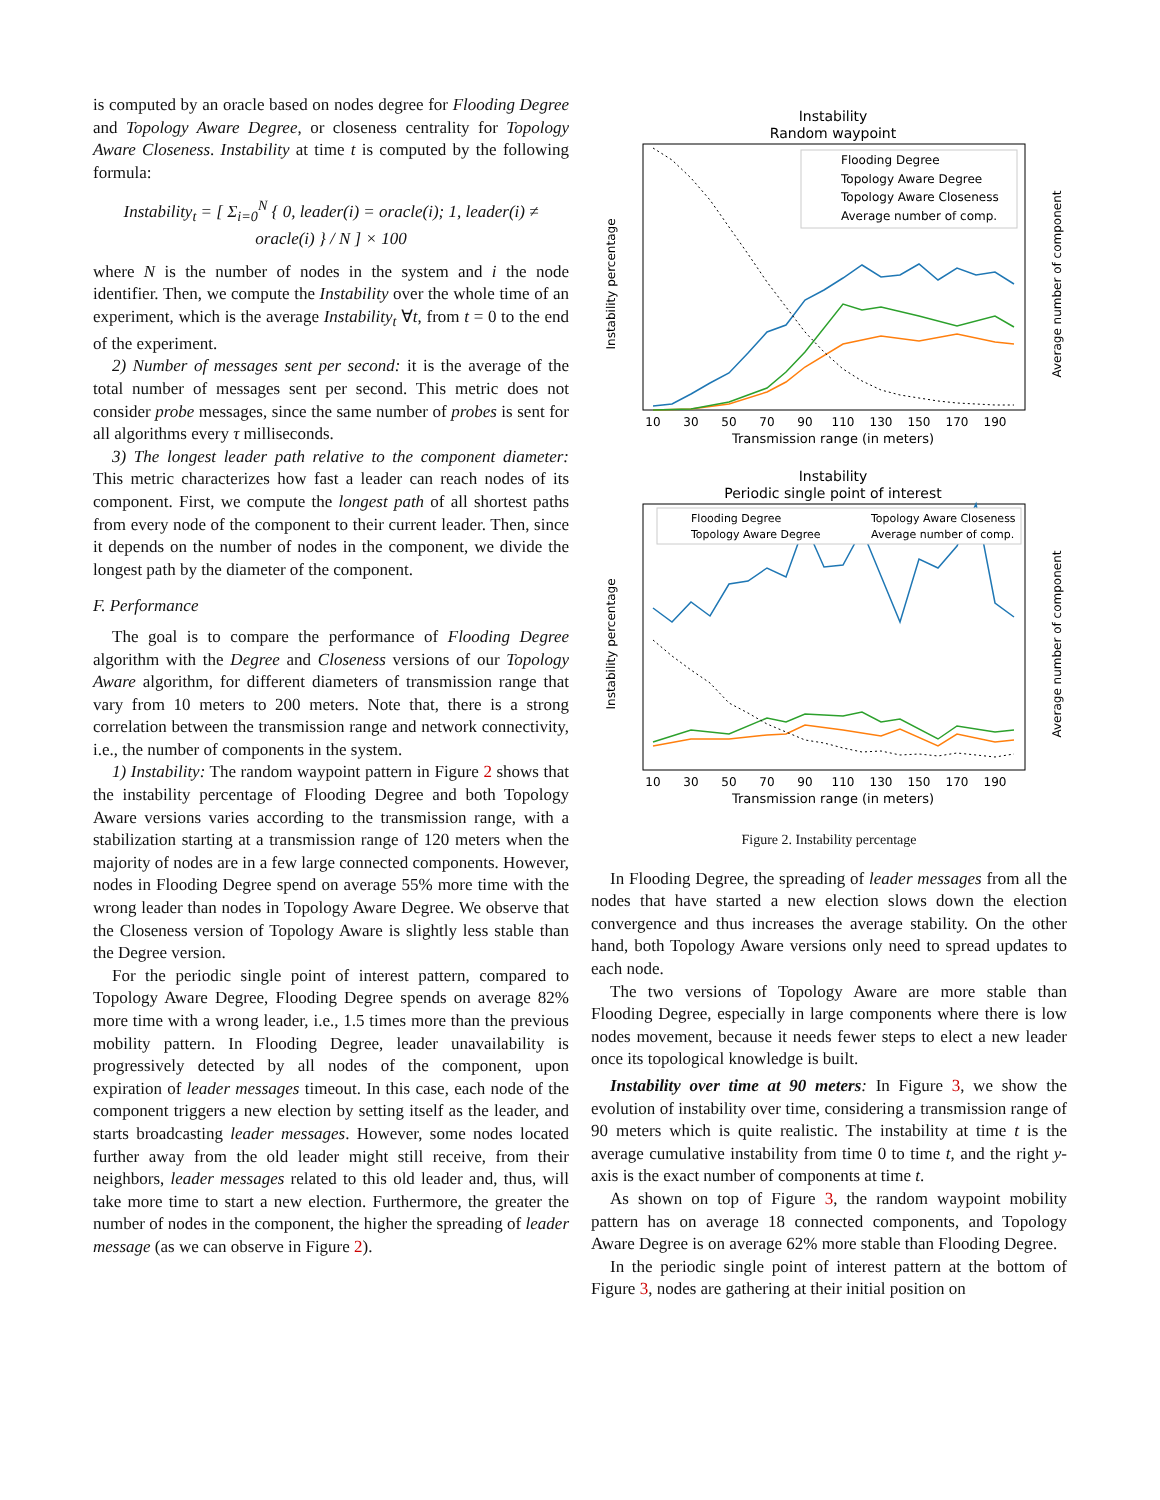is computed by an oracle based on nodes degree for Flooding Degree and Topology Aware Degree, or closeness centrality for Topology Aware Closeness. Instability at time t is computed by the following formula:
Instability<sub>t</sub> = [ Σ<sub>i=0</sub><sup>N</sup> { 0, leader(i) = oracle(i); 1, leader(i) ≠ oracle(i) } / N ] × 100
where N is the number of nodes in the system and i the node identifier. Then, we compute the Instability over the whole time of an experiment, which is the average Instability<sub>t</sub> ∀t, from t = 0 to the end of the experiment.
2) Number of messages sent per second: it is the average of the total number of messages sent per second. This metric does not consider probe messages, since the same number of probes is sent for all algorithms every τ milliseconds.
3) The longest leader path relative to the component diameter: This metric characterizes how fast a leader can reach nodes of its component. First, we compute the longest path of all shortest paths from every node of the component to their current leader. Then, since it depends on the number of nodes in the component, we divide the longest path by the diameter of the component.
F. Performance
The goal is to compare the performance of Flooding Degree algorithm with the Degree and Closeness versions of our Topology Aware algorithm, for different diameters of transmission range that vary from 10 meters to 200 meters. Note that, there is a strong correlation between the transmission range and network connectivity, i.e., the number of components in the system.
1) Instability: The random waypoint pattern in Figure 2 shows that the instability percentage of Flooding Degree and both Topology Aware versions varies according to the transmission range, with a stabilization starting at a transmission range of 120 meters when the majority of nodes are in a few large connected components. However, nodes in Flooding Degree spend on average 55% more time with the wrong leader than nodes in Topology Aware Degree. We observe that the Closeness version of Topology Aware is slightly less stable than the Degree version.
For the periodic single point of interest pattern, compared to Topology Aware Degree, Flooding Degree spends on average 82% more time with a wrong leader, i.e., 1.5 times more than the previous mobility pattern. In Flooding Degree, leader unavailability is progressively detected by all nodes of the component, upon expiration of leader messages timeout. In this case, each node of the component triggers a new election by setting itself as the leader, and starts broadcasting leader messages. However, some nodes located further away from the old leader might still receive, from their neighbors, leader messages related to this old leader and, thus, will take more time to start a new election. Furthermore, the greater the number of nodes in the component, the higher the spreading of leader message (as we can observe in Figure 2).
Instability
Random waypoint
Flooding Degree
Topology Aware Degree
Topology Aware Closeness
Average number of comp.
Instability percentage
Average number of component
10
30
50
70
90
110
130
150
170
190
Transmission range (in meters)
Instability
Periodic single point of interest
Flooding Degree
Topology Aware Closeness
Topology Aware Degree
Average number of comp.
Instability percentage
Average number of component
10
30
50
70
90
110
130
150
170
190
Transmission range (in meters)
Figure 2. Instability percentage
In Flooding Degree, the spreading of leader messages from all the nodes that have started a new election slows down the election convergence and thus increases the average stability. On the other hand, both Topology Aware versions only need to spread updates to each node.
The two versions of Topology Aware are more stable than Flooding Degree, especially in large components where there is low nodes movement, because it needs fewer steps to elect a new leader once its topological knowledge is built.
Instability over time at 90 meters: In Figure 3, we show the evolution of instability over time, considering a transmission range of 90 meters which is quite realistic. The instability at time t is the average cumulative instability from time 0 to time t, and the right y-axis is the exact number of components at time t.
As shown on top of Figure 3, the random waypoint mobility pattern has on average 18 connected components, and Topology Aware Degree is on average 62% more stable than Flooding Degree.
In the periodic single point of interest pattern at the bottom of Figure 3, nodes are gathering at their initial position on